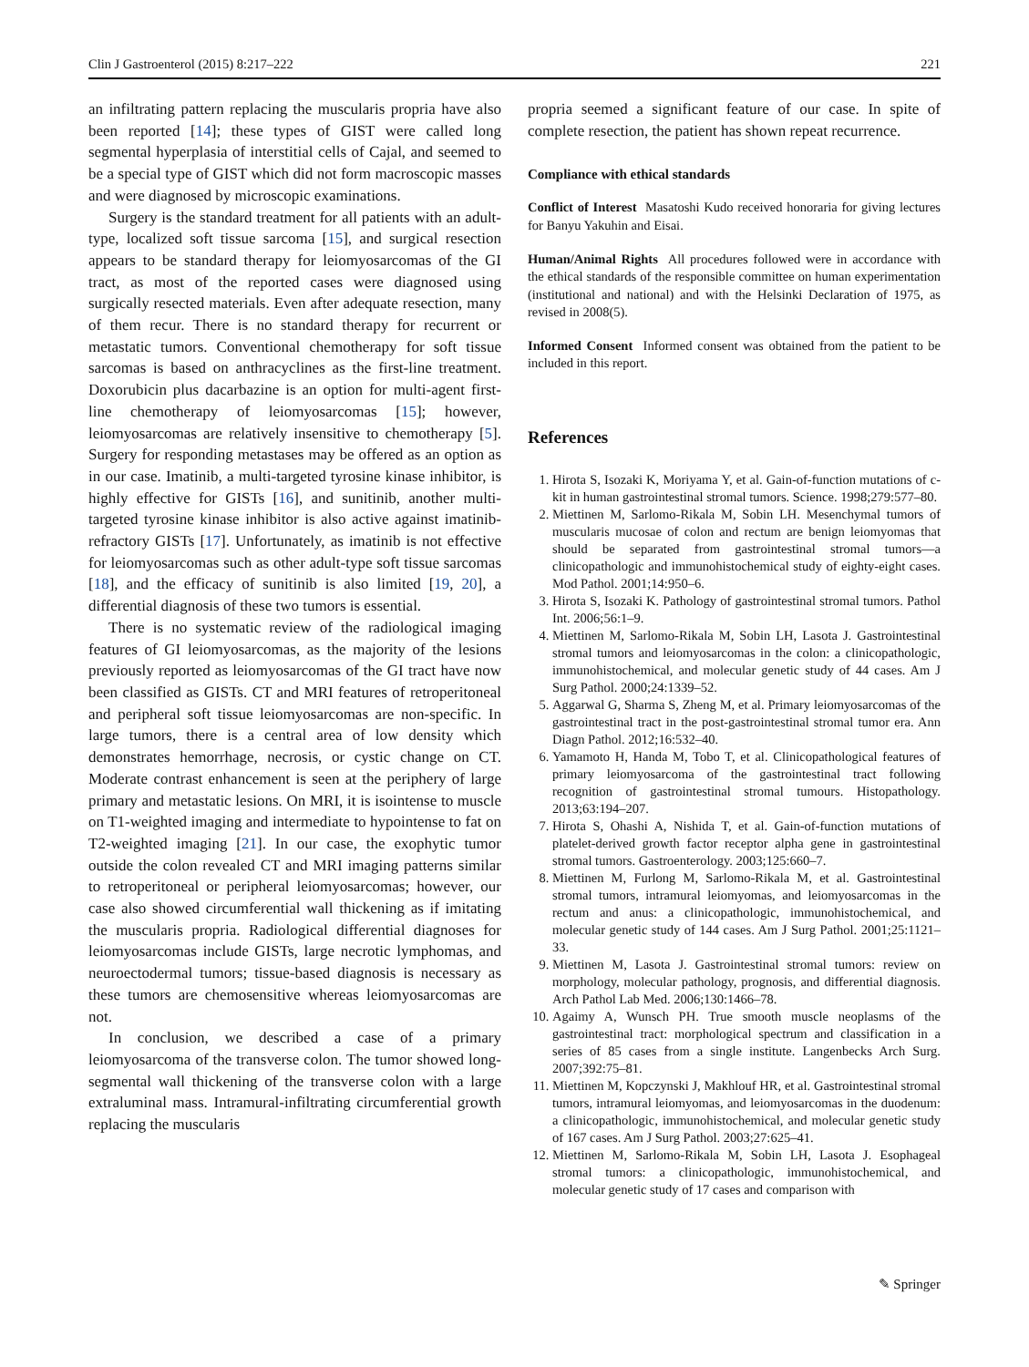Clin J Gastroenterol (2015) 8:217–222 221
an infiltrating pattern replacing the muscularis propria have also been reported [14]; these types of GIST were called long segmental hyperplasia of interstitial cells of Cajal, and seemed to be a special type of GIST which did not form macroscopic masses and were diagnosed by microscopic examinations.
Surgery is the standard treatment for all patients with an adult-type, localized soft tissue sarcoma [15], and surgical resection appears to be standard therapy for leiomyosarcomas of the GI tract, as most of the reported cases were diagnosed using surgically resected materials. Even after adequate resection, many of them recur. There is no standard therapy for recurrent or metastatic tumors. Conventional chemotherapy for soft tissue sarcomas is based on anthracyclines as the first-line treatment. Doxorubicin plus dacarbazine is an option for multi-agent first-line chemotherapy of leiomyosarcomas [15]; however, leiomyosarcomas are relatively insensitive to chemotherapy [5]. Surgery for responding metastases may be offered as an option as in our case. Imatinib, a multi-targeted tyrosine kinase inhibitor, is highly effective for GISTs [16], and sunitinib, another multi-targeted tyrosine kinase inhibitor is also active against imatinib-refractory GISTs [17]. Unfortunately, as imatinib is not effective for leiomyosarcomas such as other adult-type soft tissue sarcomas [18], and the efficacy of sunitinib is also limited [19, 20], a differential diagnosis of these two tumors is essential.
There is no systematic review of the radiological imaging features of GI leiomyosarcomas, as the majority of the lesions previously reported as leiomyosarcomas of the GI tract have now been classified as GISTs. CT and MRI features of retroperitoneal and peripheral soft tissue leiomyosarcomas are non-specific. In large tumors, there is a central area of low density which demonstrates hemorrhage, necrosis, or cystic change on CT. Moderate contrast enhancement is seen at the periphery of large primary and metastatic lesions. On MRI, it is isointense to muscle on T1-weighted imaging and intermediate to hypointense to fat on T2-weighted imaging [21]. In our case, the exophytic tumor outside the colon revealed CT and MRI imaging patterns similar to retroperitoneal or peripheral leiomyosarcomas; however, our case also showed circumferential wall thickening as if imitating the muscularis propria. Radiological differential diagnoses for leiomyosarcomas include GISTs, large necrotic lymphomas, and neuroectodermal tumors; tissue-based diagnosis is necessary as these tumors are chemosensitive whereas leiomyosarcomas are not.
In conclusion, we described a case of a primary leiomyosarcoma of the transverse colon. The tumor showed long-segmental wall thickening of the transverse colon with a large extraluminal mass. Intramural-infiltrating circumferential growth replacing the muscularis
propria seemed a significant feature of our case. In spite of complete resection, the patient has shown repeat recurrence.
Compliance with ethical standards
Conflict of Interest Masatoshi Kudo received honoraria for giving lectures for Banyu Yakuhin and Eisai.
Human/Animal Rights All procedures followed were in accordance with the ethical standards of the responsible committee on human experimentation (institutional and national) and with the Helsinki Declaration of 1975, as revised in 2008(5).
Informed Consent Informed consent was obtained from the patient to be included in this report.
References
1. Hirota S, Isozaki K, Moriyama Y, et al. Gain-of-function mutations of c-kit in human gastrointestinal stromal tumors. Science. 1998;279:577–80.
2. Miettinen M, Sarlomo-Rikala M, Sobin LH. Mesenchymal tumors of muscularis mucosae of colon and rectum are benign leiomyomas that should be separated from gastrointestinal stromal tumors—a clinicopathologic and immunohistochemical study of eighty-eight cases. Mod Pathol. 2001;14:950–6.
3. Hirota S, Isozaki K. Pathology of gastrointestinal stromal tumors. Pathol Int. 2006;56:1–9.
4. Miettinen M, Sarlomo-Rikala M, Sobin LH, Lasota J. Gastrointestinal stromal tumors and leiomyosarcomas in the colon: a clinicopathologic, immunohistochemical, and molecular genetic study of 44 cases. Am J Surg Pathol. 2000;24:1339–52.
5. Aggarwal G, Sharma S, Zheng M, et al. Primary leiomyosarcomas of the gastrointestinal tract in the post-gastrointestinal stromal tumor era. Ann Diagn Pathol. 2012;16:532–40.
6. Yamamoto H, Handa M, Tobo T, et al. Clinicopathological features of primary leiomyosarcoma of the gastrointestinal tract following recognition of gastrointestinal stromal tumours. Histopathology. 2013;63:194–207.
7. Hirota S, Ohashi A, Nishida T, et al. Gain-of-function mutations of platelet-derived growth factor receptor alpha gene in gastrointestinal stromal tumors. Gastroenterology. 2003;125:660–7.
8. Miettinen M, Furlong M, Sarlomo-Rikala M, et al. Gastrointestinal stromal tumors, intramural leiomyomas, and leiomyosarcomas in the rectum and anus: a clinicopathologic, immunohistochemical, and molecular genetic study of 144 cases. Am J Surg Pathol. 2001;25:1121–33.
9. Miettinen M, Lasota J. Gastrointestinal stromal tumors: review on morphology, molecular pathology, prognosis, and differential diagnosis. Arch Pathol Lab Med. 2006;130:1466–78.
10. Agaimy A, Wunsch PH. True smooth muscle neoplasms of the gastrointestinal tract: morphological spectrum and classification in a series of 85 cases from a single institute. Langenbecks Arch Surg. 2007;392:75–81.
11. Miettinen M, Kopczynski J, Makhlouf HR, et al. Gastrointestinal stromal tumors, intramural leiomyomas, and leiomyosarcomas in the duodenum: a clinicopathologic, immunohistochemical, and molecular genetic study of 167 cases. Am J Surg Pathol. 2003;27:625–41.
12. Miettinen M, Sarlomo-Rikala M, Sobin LH, Lasota J. Esophageal stromal tumors: a clinicopathologic, immunohistochemical, and molecular genetic study of 17 cases and comparison with
✎ Springer